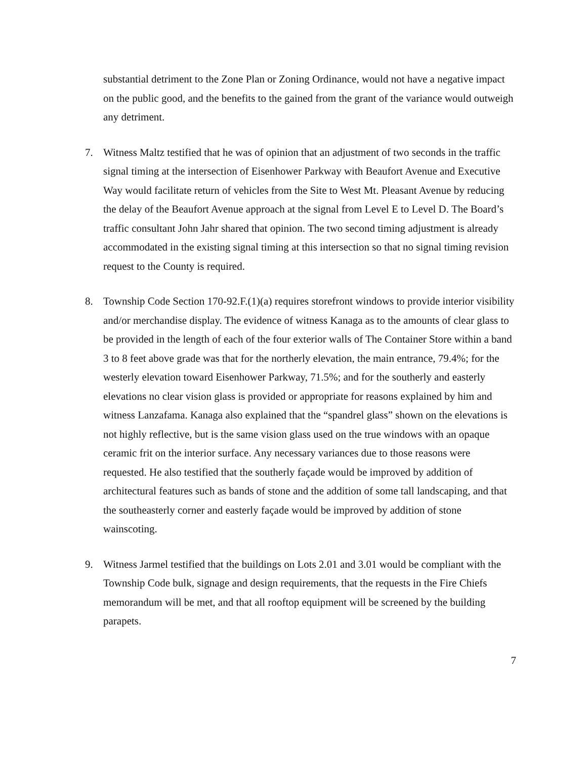substantial detriment to the Zone Plan or Zoning Ordinance, would not have a negative impact on the public good, and the benefits to the gained from the grant of the variance would outweigh any detriment.
7. Witness Maltz testified that he was of opinion that an adjustment of two seconds in the traffic signal timing at the intersection of Eisenhower Parkway with Beaufort Avenue and Executive Way would facilitate return of vehicles from the Site to West Mt. Pleasant Avenue by reducing the delay of the Beaufort Avenue approach at the signal from Level E to Level D. The Board’s traffic consultant John Jahr shared that opinion. The two second timing adjustment is already accommodated in the existing signal timing at this intersection so that no signal timing revision request to the County is required.
8. Township Code Section 170-92.F.(1)(a) requires storefront windows to provide interior visibility and/or merchandise display. The evidence of witness Kanaga as to the amounts of clear glass to be provided in the length of each of the four exterior walls of The Container Store within a band 3 to 8 feet above grade was that for the northerly elevation, the main entrance, 79.4%; for the westerly elevation toward Eisenhower Parkway, 71.5%; and for the southerly and easterly elevations no clear vision glass is provided or appropriate for reasons explained by him and witness Lanzafama. Kanaga also explained that the “spandrel glass” shown on the elevations is not highly reflective, but is the same vision glass used on the true windows with an opaque ceramic frit on the interior surface. Any necessary variances due to those reasons were requested. He also testified that the southerly façade would be improved by addition of architectural features such as bands of stone and the addition of some tall landscaping, and that the southeasterly corner and easterly façade would be improved by addition of stone wainscoting.
9. Witness Jarmel testified that the buildings on Lots 2.01 and 3.01 would be compliant with the Township Code bulk, signage and design requirements, that the requests in the Fire Chiefs memorandum will be met, and that all rooftop equipment will be screened by the building parapets.
7